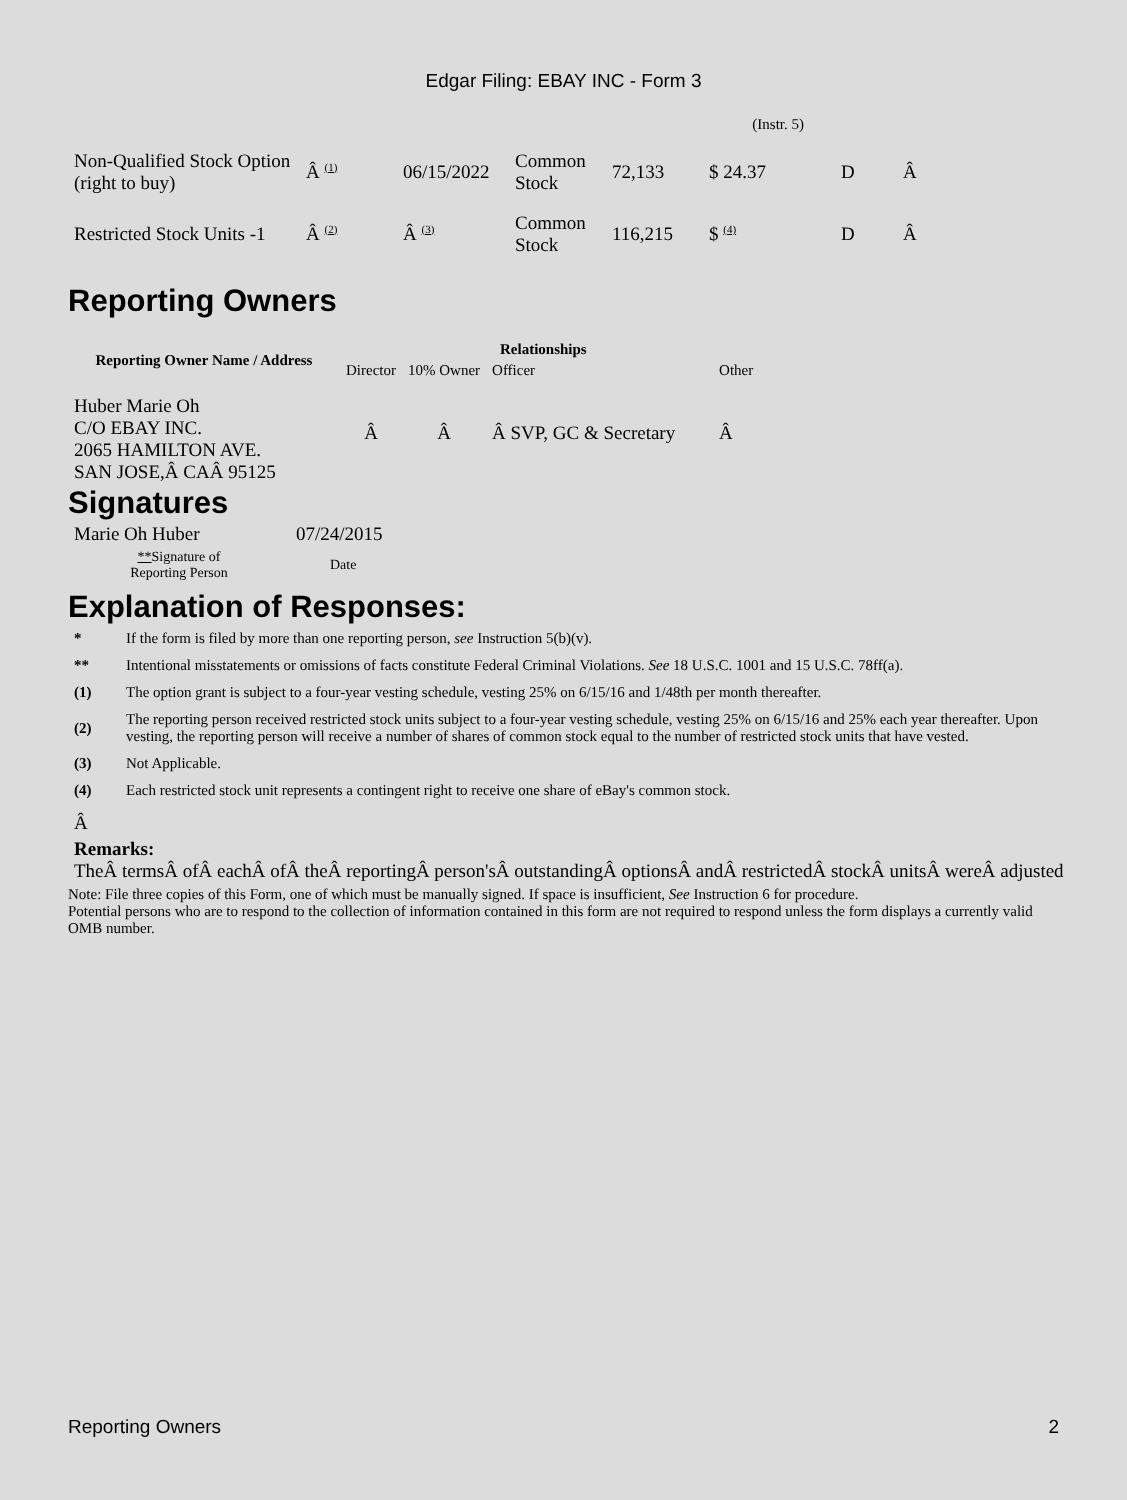Edgar Filing: EBAY INC - Form 3
(Instr. 5)
| Non-Qualified Stock Option (right to buy) | Â <sup>(1)</sup> | 06/15/2022 | Common Stock | 72,133 | $ 24.37 | D | Â |
| Restricted Stock Units -1 | Â <sup>(2)</sup> | Â <sup>(3)</sup> | Common Stock | 116,215 | $ <sup>(4)</sup> | D | Â |
Reporting Owners
| Reporting Owner Name / Address | Relationships | | | |
| --- | --- | --- | --- | --- |
| | Director | 10% Owner | Officer | Other |
| Huber Marie Oh C/O EBAY INC. 2065 HAMILTON AVE. SAN JOSE,Â CAÂ 95125 | Â | Â | Â SVP, GC & Secretary | Â |
Signatures
| Marie Oh Huber | 07/24/2015 |
| ** Signature of Reporting Person | Date |
Explanation of Responses:
| * | If the form is filed by more than one reporting person, see Instruction 5(b)(v). |
| ** | Intentional misstatements or omissions of facts constitute Federal Criminal Violations. See 18 U.S.C. 1001 and 15 U.S.C. 78ff(a). |
| (1) | The option grant is subject to a four-year vesting schedule, vesting 25% on 6/15/16 and 1/48th per month thereafter. |
| (2) | The reporting person received restricted stock units subject to a four-year vesting schedule, vesting 25% on 6/15/16 and 25% each year thereafter. Upon vesting, the reporting person will receive a number of shares of common stock equal to the number of restricted stock units that have vested. |
| (3) | Not Applicable. |
| (4) | Each restricted stock unit represents a contingent right to receive one share of eBay's common stock. |
Â
Remarks:
TheÂ termsÂ ofÂ eachÂ ofÂ theÂ reportingÂ person'sÂ outstandingÂ optionsÂ andÂ restrictedÂ stockÂ unitsÂ wereÂ adjusted
Note: File three copies of this Form, one of which must be manually signed. If space is insufficient, See Instruction 6 for procedure.
Potential persons who are to respond to the collection of information contained in this form are not required to respond unless the form displays a currently valid OMB number.
Reporting Owners 2